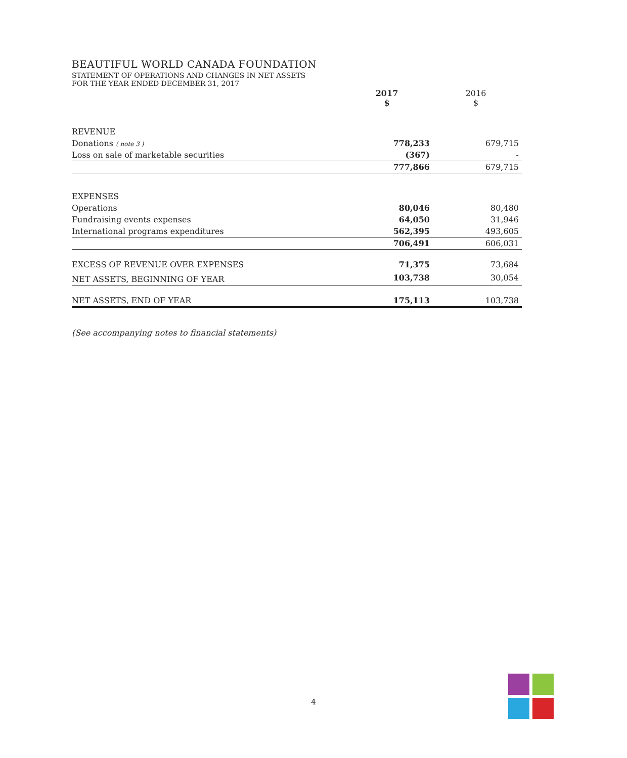BEAUTIFUL WORLD CANADA FOUNDATION
STATEMENT OF OPERATIONS AND CHANGES IN NET ASSETS
FOR THE YEAR ENDED DECEMBER 31, 2017
| | 2017 $ | 2016 $ |
| --- | --- | --- |
| REVENUE | | |
| Donations ( note 3 ) | 778,233 | 679,715 |
| Loss on sale of marketable securities | (367) | - |
| | 777,866 | 679,715 |
| EXPENSES | | |
| Operations | 80,046 | 80,480 |
| Fundraising events expenses | 64,050 | 31,946 |
| International programs expenditures | 562,395 | 493,605 |
| | 706,491 | 606,031 |
| EXCESS OF REVENUE OVER EXPENSES | 71,375 | 73,684 |
| NET ASSETS, BEGINNING OF YEAR | 103,738 | 30,054 |
| NET ASSETS, END OF YEAR | 175,113 | 103,738 |
(See accompanying notes to financial statements)
4